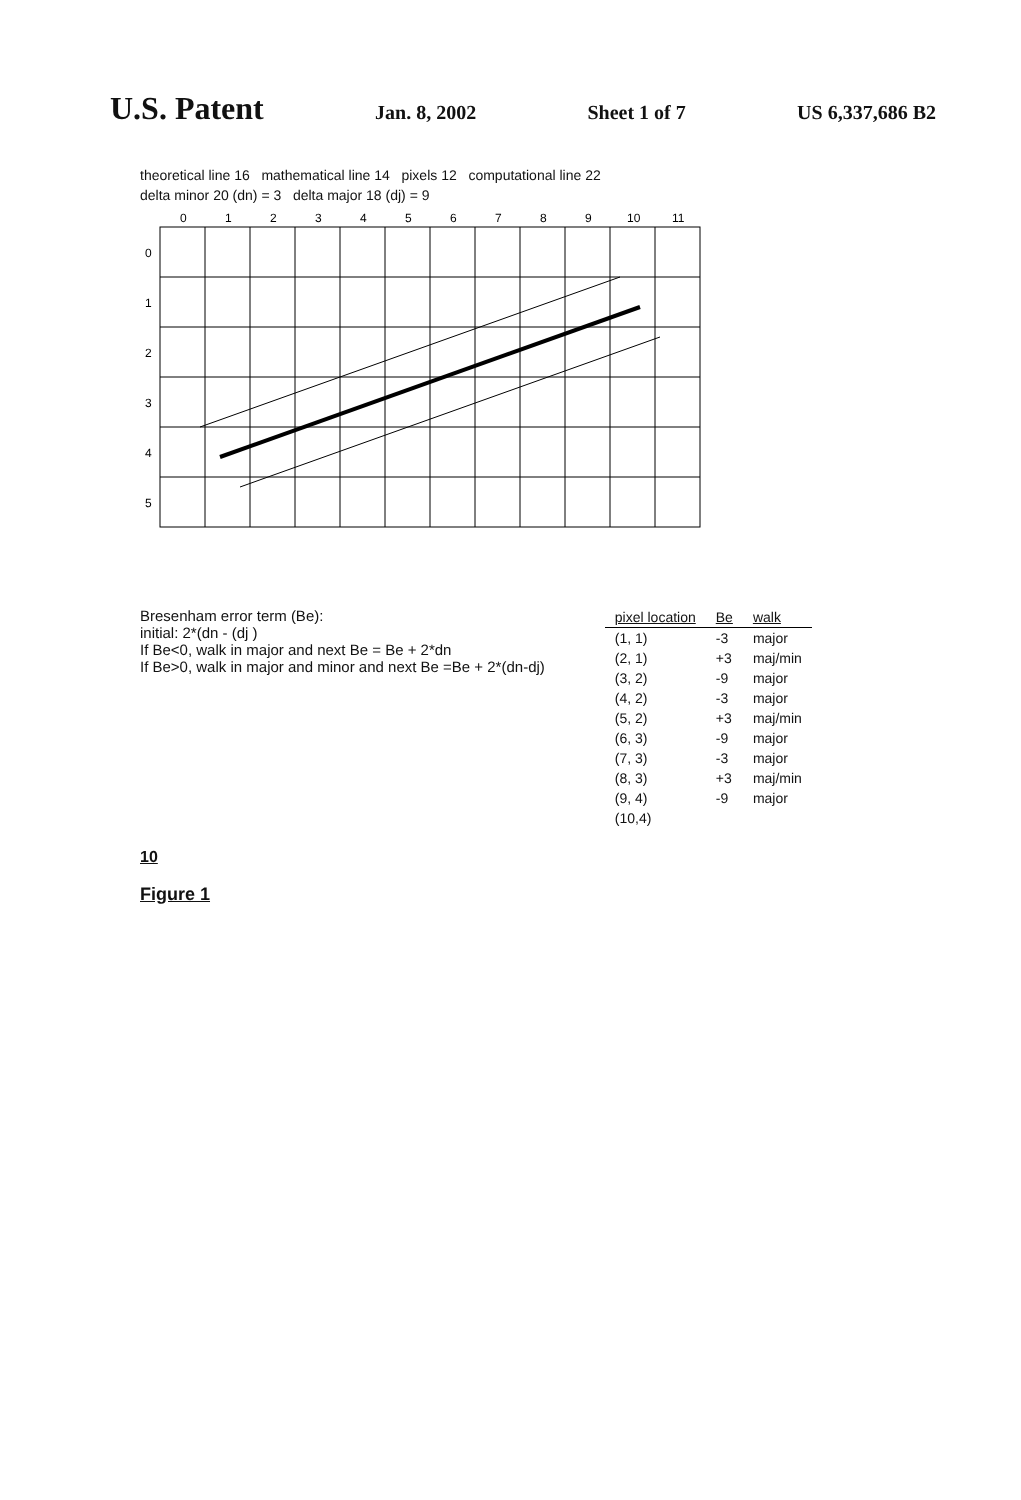U.S. Patent
Jan. 8, 2002 Sheet 1 of 7 US 6,337,686 B2
theoretical line 16 mathematical line 14 pixels 12 computational line 22
delta minor 20 (dn) = 3 delta major 18 (dj) = 9
0
1
2
3
4
5
6
7
8
9
10
11
0
1
2
3
4
5
Bresenham error term (Be):
initial: 2*(dn - (dj )
If Be<0, walk in major and next Be = Be + 2*dn
If Be>0, walk in major and minor and next Be =Be + 2*(dn-dj)
| pixel location | Be | walk |
| --- | --- | --- |
| (1, 1) | -3 | major |
| (2, 1) | +3 | maj/min |
| (3, 2) | -9 | major |
| (4, 2) | -3 | major |
| (5, 2) | +3 | maj/min |
| (6, 3) | -9 | major |
| (7, 3) | -3 | major |
| (8, 3) | +3 | maj/min |
| (9, 4) | -9 | major |
| (10,4) | | |
10
Figure 1